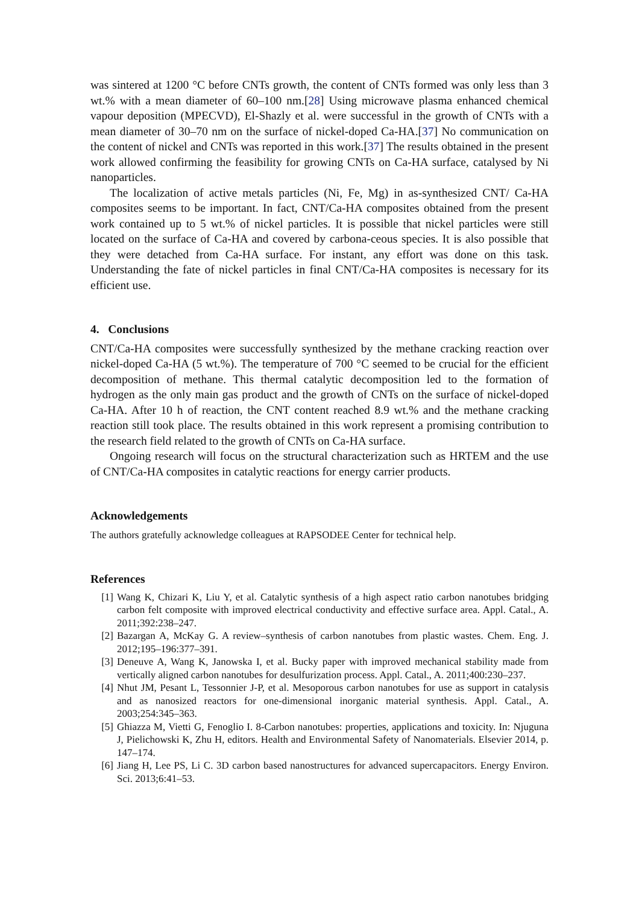was sintered at 1200 °C before CNTs growth, the content of CNTs formed was only less than 3 wt.% with a mean diameter of 60–100 nm.[28] Using microwave plasma enhanced chemical vapour deposition (MPECVD), El-Shazly et al. were successful in the growth of CNTs with a mean diameter of 30–70 nm on the surface of nickel-doped Ca-HA.[37] No communication on the content of nickel and CNTs was reported in this work.[37] The results obtained in the present work allowed confirming the feasibility for growing CNTs on Ca-HA surface, catalysed by Ni nanoparticles.
The localization of active metals particles (Ni, Fe, Mg) in as-synthesized CNT/ Ca-HA composites seems to be important. In fact, CNT/Ca-HA composites obtained from the present work contained up to 5 wt.% of nickel particles. It is possible that nickel particles were still located on the surface of Ca-HA and covered by carbona-ceous species. It is also possible that they were detached from Ca-HA surface. For instant, any effort was done on this task. Understanding the fate of nickel particles in final CNT/Ca-HA composites is necessary for its efficient use.
4. Conclusions
CNT/Ca-HA composites were successfully synthesized by the methane cracking reaction over nickel-doped Ca-HA (5 wt.%). The temperature of 700 °C seemed to be crucial for the efficient decomposition of methane. This thermal catalytic decomposition led to the formation of hydrogen as the only main gas product and the growth of CNTs on the surface of nickel-doped Ca-HA. After 10 h of reaction, the CNT content reached 8.9 wt.% and the methane cracking reaction still took place. The results obtained in this work represent a promising contribution to the research field related to the growth of CNTs on Ca-HA surface.
Ongoing research will focus on the structural characterization such as HRTEM and the use of CNT/Ca-HA composites in catalytic reactions for energy carrier products.
Acknowledgements
The authors gratefully acknowledge colleagues at RAPSODEE Center for technical help.
References
[1] Wang K, Chizari K, Liu Y, et al. Catalytic synthesis of a high aspect ratio carbon nanotubes bridging carbon felt composite with improved electrical conductivity and effective surface area. Appl. Catal., A. 2011;392:238–247.
[2] Bazargan A, McKay G. A review–synthesis of carbon nanotubes from plastic wastes. Chem. Eng. J. 2012;195–196:377–391.
[3] Deneuve A, Wang K, Janowska I, et al. Bucky paper with improved mechanical stability made from vertically aligned carbon nanotubes for desulfurization process. Appl. Catal., A. 2011;400:230–237.
[4] Nhut JM, Pesant L, Tessonnier J-P, et al. Mesoporous carbon nanotubes for use as support in catalysis and as nanosized reactors for one-dimensional inorganic material synthesis. Appl. Catal., A. 2003;254:345–363.
[5] Ghiazza M, Vietti G, Fenoglio I. 8-Carbon nanotubes: properties, applications and toxicity. In: Njuguna J, Pielichowski K, Zhu H, editors. Health and Environmental Safety of Nanomaterials. Elsevier 2014, p. 147–174.
[6] Jiang H, Lee PS, Li C. 3D carbon based nanostructures for advanced supercapacitors. Energy Environ. Sci. 2013;6:41–53.